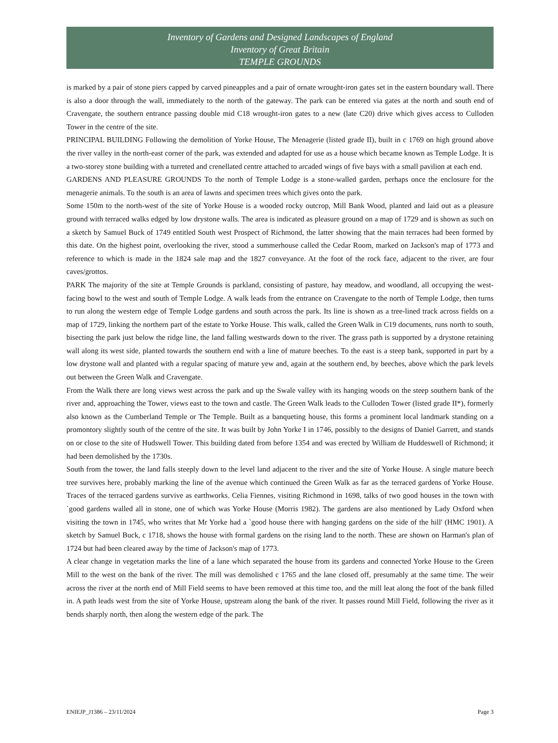Inventory of Gardens and Designed Landscapes of England
Inventory of Great Britain
TEMPLE GROUNDS
is marked by a pair of stone piers capped by carved pineapples and a pair of ornate wrought-iron gates set in the eastern boundary wall. There is also a door through the wall, immediately to the north of the gateway. The park can be entered via gates at the north and south end of Cravengate, the southern entrance passing double mid C18 wrought-iron gates to a new (late C20) drive which gives access to Culloden Tower in the centre of the site.
PRINCIPAL BUILDING Following the demolition of Yorke House, The Menagerie (listed grade II), built in c 1769 on high ground above the river valley in the north-east corner of the park, was extended and adapted for use as a house which became known as Temple Lodge. It is a two-storey stone building with a turreted and crenellated centre attached to arcaded wings of five bays with a small pavilion at each end.
GARDENS AND PLEASURE GROUNDS To the north of Temple Lodge is a stone-walled garden, perhaps once the enclosure for the menagerie animals. To the south is an area of lawns and specimen trees which gives onto the park.
Some 150m to the north-west of the site of Yorke House is a wooded rocky outcrop, Mill Bank Wood, planted and laid out as a pleasure ground with terraced walks edged by low drystone walls. The area is indicated as pleasure ground on a map of 1729 and is shown as such on a sketch by Samuel Buck of 1749 entitled South west Prospect of Richmond, the latter showing that the main terraces had been formed by this date. On the highest point, overlooking the river, stood a summerhouse called the Cedar Room, marked on Jackson's map of 1773 and reference to which is made in the 1824 sale map and the 1827 conveyance. At the foot of the rock face, adjacent to the river, are four caves/grottos.
PARK The majority of the site at Temple Grounds is parkland, consisting of pasture, hay meadow, and woodland, all occupying the west-facing bowl to the west and south of Temple Lodge. A walk leads from the entrance on Cravengate to the north of Temple Lodge, then turns to run along the western edge of Temple Lodge gardens and south across the park. Its line is shown as a tree-lined track across fields on a map of 1729, linking the northern part of the estate to Yorke House. This walk, called the Green Walk in C19 documents, runs north to south, bisecting the park just below the ridge line, the land falling westwards down to the river. The grass path is supported by a drystone retaining wall along its west side, planted towards the southern end with a line of mature beeches. To the east is a steep bank, supported in part by a low drystone wall and planted with a regular spacing of mature yew and, again at the southern end, by beeches, above which the park levels out between the Green Walk and Cravengate.
From the Walk there are long views west across the park and up the Swale valley with its hanging woods on the steep southern bank of the river and, approaching the Tower, views east to the town and castle. The Green Walk leads to the Culloden Tower (listed grade II*), formerly also known as the Cumberland Temple or The Temple. Built as a banqueting house, this forms a prominent local landmark standing on a promontory slightly south of the centre of the site. It was built by John Yorke I in 1746, possibly to the designs of Daniel Garrett, and stands on or close to the site of Hudswell Tower. This building dated from before 1354 and was erected by William de Huddeswell of Richmond; it had been demolished by the 1730s.
South from the tower, the land falls steeply down to the level land adjacent to the river and the site of Yorke House. A single mature beech tree survives here, probably marking the line of the avenue which continued the Green Walk as far as the terraced gardens of Yorke House. Traces of the terraced gardens survive as earthworks. Celia Fiennes, visiting Richmond in 1698, talks of two good houses in the town with `good gardens walled all in stone, one of which was Yorke House (Morris 1982). The gardens are also mentioned by Lady Oxford when visiting the town in 1745, who writes that Mr Yorke had a `good house there with hanging gardens on the side of the hill' (HMC 1901). A sketch by Samuel Buck, c 1718, shows the house with formal gardens on the rising land to the north. These are shown on Harman's plan of 1724 but had been cleared away by the time of Jackson's map of 1773.
A clear change in vegetation marks the line of a lane which separated the house from its gardens and connected Yorke House to the Green Mill to the west on the bank of the river. The mill was demolished c 1765 and the lane closed off, presumably at the same time. The weir across the river at the north end of Mill Field seems to have been removed at this time too, and the mill leat along the foot of the bank filled in. A path leads west from the site of Yorke House, upstream along the bank of the river. It passes round Mill Field, following the river as it bends sharply north, then along the western edge of the park. The
ENIEJP_J1386 – 23/11/2024 Page 3